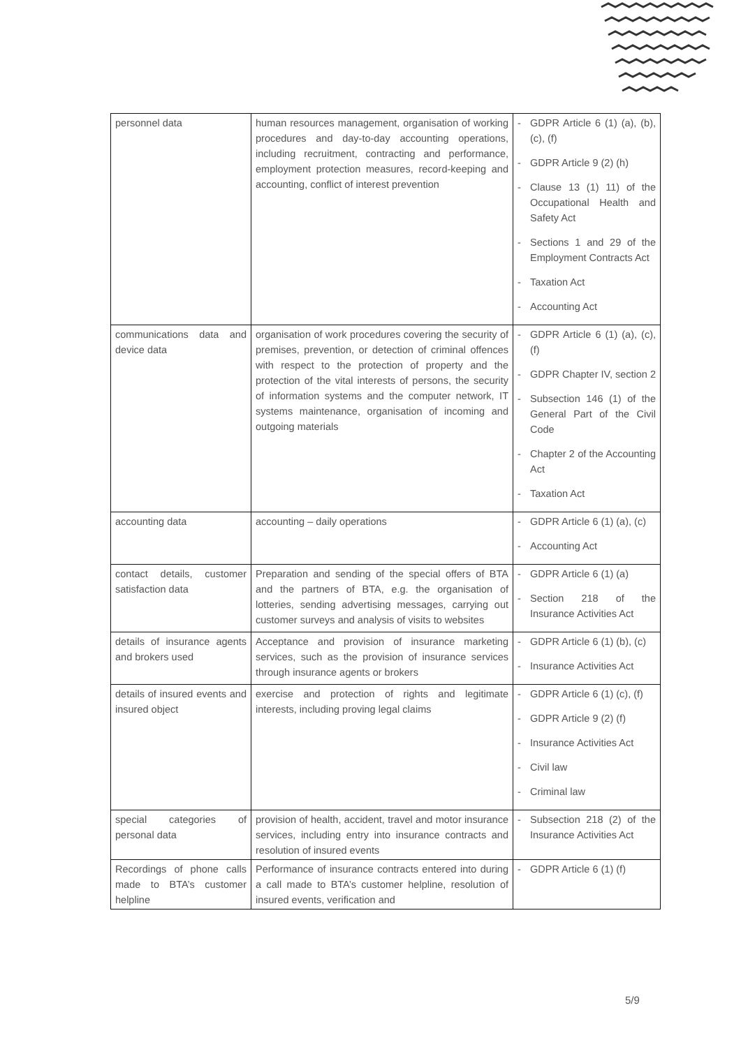| personnel data | human resources management, organisation of working procedures and day-to-day accounting operations, including recruitment, contracting and performance, employment protection measures, record-keeping and accounting, conflict of interest prevention | - GDPR Article 6 (1) (a), (b), (c), (f) - GDPR Article 9 (2) (h) - Clause 13 (1) 11) of the Occupational Health and Safety Act - Sections 1 and 29 of the Employment Contracts Act - Taxation Act - Accounting Act |
| communications data and device data | organisation of work procedures covering the security of premises, prevention, or detection of criminal offences with respect to the protection of property and the protection of the vital interests of persons, the security of information systems and the computer network, IT systems maintenance, organisation of incoming and outgoing materials | - GDPR Article 6 (1) (a), (c), (f) - GDPR Chapter IV, section 2 - Subsection 146 (1) of the General Part of the Civil Code - Chapter 2 of the Accounting Act - Taxation Act |
| accounting data | accounting – daily operations | - GDPR Article 6 (1) (a), (c) - Accounting Act |
| contact details, customer satisfaction data | Preparation and sending of the special offers of BTA and the partners of BTA, e.g. the organisation of lotteries, sending advertising messages, carrying out customer surveys and analysis of visits to websites | - GDPR Article 6 (1) (a) - Section 218 of the Insurance Activities Act |
| details of insurance agents and brokers used | Acceptance and provision of insurance marketing services, such as the provision of insurance services through insurance agents or brokers | - GDPR Article 6 (1) (b), (c) - Insurance Activities Act |
| details of insured events and insured object | exercise and protection of rights and legitimate interests, including proving legal claims | - GDPR Article 6 (1) (c), (f) - GDPR Article 9 (2) (f) - Insurance Activities Act - Civil law - Criminal law |
| special categories of personal data | provision of health, accident, travel and motor insurance services, including entry into insurance contracts and resolution of insured events | - Subsection 218 (2) of the Insurance Activities Act |
| Recordings of phone calls made to BTA’s customer helpline | Performance of insurance contracts entered into during a call made to BTA’s customer helpline, resolution of insured events, verification and | - GDPR Article 6 (1) (f) |
5/9